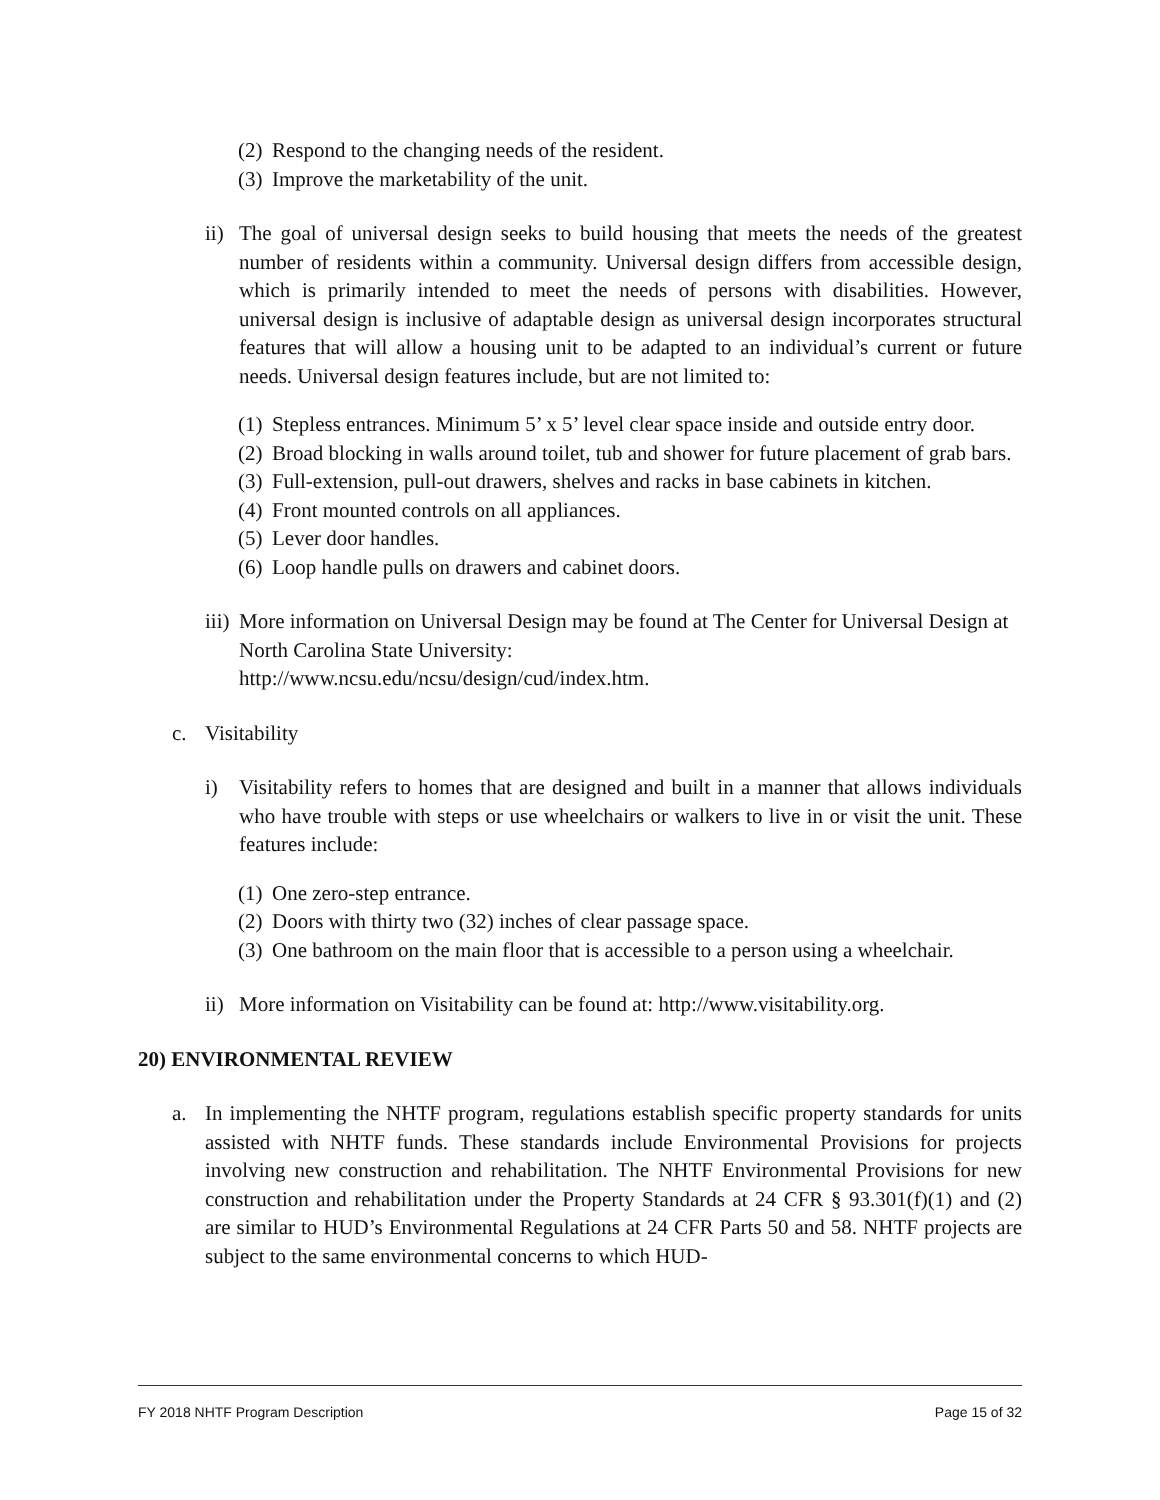(2) Respond to the changing needs of the resident.
(3) Improve the marketability of the unit.
ii)
The goal of universal design seeks to build housing that meets the needs of the greatest number of residents within a community. Universal design differs from accessible design, which is primarily intended to meet the needs of persons with disabilities. However, universal design is inclusive of adaptable design as universal design incorporates structural features that will allow a housing unit to be adapted to an individual’s current or future needs. Universal design features include, but are not limited to:
(1) Stepless entrances. Minimum 5’ x 5’ level clear space inside and outside entry door.
(2) Broad blocking in walls around toilet, tub and shower for future placement of grab bars.
(3) Full-extension, pull-out drawers, shelves and racks in base cabinets in kitchen.
(4) Front mounted controls on all appliances.
(5) Lever door handles.
(6) Loop handle pulls on drawers and cabinet doors.
iii)
More information on Universal Design may be found at The Center for Universal Design at North Carolina State University:
http://www.ncsu.edu/ncsu/design/cud/index.htm.
c. Visitability
i) Visitability refers to homes that are designed and built in a manner that allows individuals who have trouble with steps or use wheelchairs or walkers to live in or visit the unit. These features include:
(1) One zero-step entrance.
(2) Doors with thirty two (32) inches of clear passage space.
(3) One bathroom on the main floor that is accessible to a person using a wheelchair.
ii) More information on Visitability can be found at: http://www.visitability.org.
20) ENVIRONMENTAL REVIEW
a. In implementing the NHTF program, regulations establish specific property standards for units assisted with NHTF funds. These standards include Environmental Provisions for projects involving new construction and rehabilitation. The NHTF Environmental Provisions for new construction and rehabilitation under the Property Standards at 24 CFR § 93.301(f)(1) and (2) are similar to HUD’s Environmental Regulations at 24 CFR Parts 50 and 58. NHTF projects are subject to the same environmental concerns to which HUD-
FY 2018 NHTF Program Description Page 15 of 32